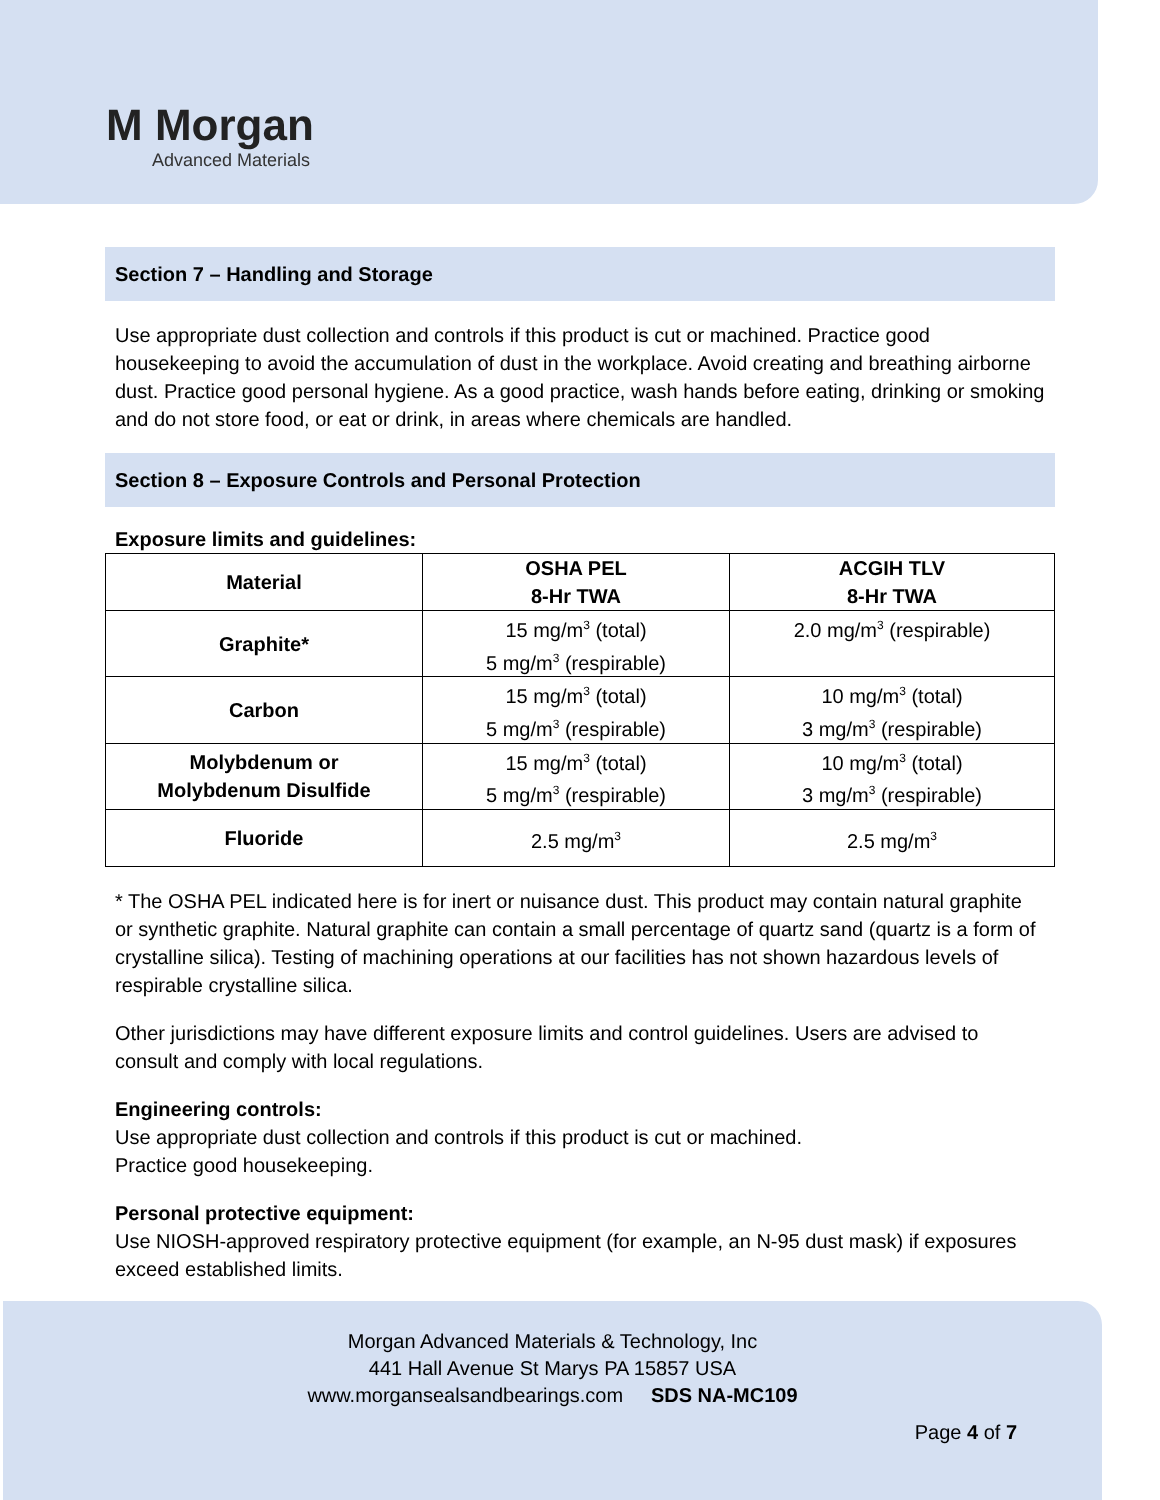M Morgan
Advanced Materials
Section 7 – Handling and Storage
Use appropriate dust collection and controls if this product is cut or machined. Practice good housekeeping to avoid the accumulation of dust in the workplace. Avoid creating and breathing airborne dust. Practice good personal hygiene. As a good practice, wash hands before eating, drinking or smoking and do not store food, or eat or drink, in areas where chemicals are handled.
Section 8 – Exposure Controls and Personal Protection
Exposure limits and guidelines:
| Material | OSHA PEL 8-Hr TWA | ACGIH TLV 8-Hr TWA |
| --- | --- | --- |
| Graphite* | 15 mg/m<sup>3</sup> (total) 5 mg/m<sup>3</sup> (respirable) | 2.0 mg/m<sup>3</sup> (respirable) |
| Carbon | 15 mg/m<sup>3</sup> (total) 5 mg/m<sup>3</sup> (respirable) | 10 mg/m<sup>3</sup> (total) 3 mg/m<sup>3</sup> (respirable) |
| Molybdenum or Molybdenum Disulfide | 15 mg/m<sup>3</sup> (total) 5 mg/m<sup>3</sup> (respirable) | 10 mg/m<sup>3</sup> (total) 3 mg/m<sup>3</sup> (respirable) |
| Fluoride | 2.5 mg/m<sup>3</sup> | 2.5 mg/m<sup>3</sup> |
* The OSHA PEL indicated here is for inert or nuisance dust. This product may contain natural graphite or synthetic graphite. Natural graphite can contain a small percentage of quartz sand (quartz is a form of crystalline silica). Testing of machining operations at our facilities has not shown hazardous levels of respirable crystalline silica.
Other jurisdictions may have different exposure limits and control guidelines. Users are advised to consult and comply with local regulations.
Engineering controls:
Use appropriate dust collection and controls if this product is cut or machined.
Practice good housekeeping.
Personal protective equipment:
Use NIOSH-approved respiratory protective equipment (for example, an N-95 dust mask) if exposures exceed established limits.
Morgan Advanced Materials & Technology, Inc
441 Hall Avenue St Marys PA 15857 USA
www.morgansealsandbearings.com SDS NA-MC109
Page 4 of 7